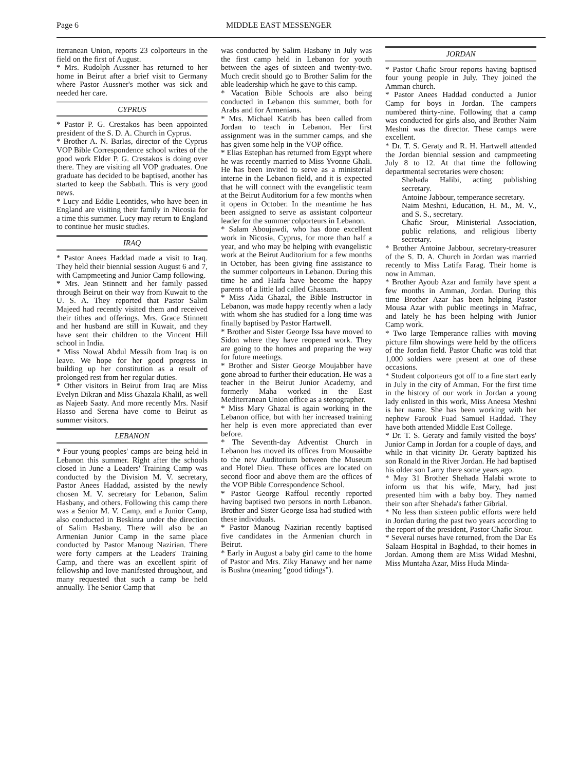Page 6 MIDDLE EAST MESSENGER
iterranean Union, reports 23 colporteurs in the field on the first of August.
* Mrs. Rudolph Aussner has returned to her home in Beirut after a brief visit to Germany where Pastor Aussner's mother was sick and needed her care.
CYPRUS
* Pastor P. G. Crestakos has been appointed president of the S. D. A. Church in Cyprus.
* Brother A. N. Barlas, director of the Cyprus VOP Bible Correspondence school writes of the good work Elder P. G. Crestakos is doing over there. They are visiting all VOP graduates. One graduate has decided to be baptised, another has started to keep the Sabbath. This is very good news.
* Lucy and Eddie Leontides, who have been in England are visiting their family in Nicosia for a time this summer. Lucy may return to England to continue her music studies.
IRAQ
* Pastor Anees Haddad made a visit to Iraq. They held their biennial session August 6 and 7, with Campmeeting and Junior Camp following.
* Mrs. Jean Stinnett and her family passed through Beirut on their way from Kuwait to the U. S. A. They reported that Pastor Salim Majeed had recently visited them and received their tithes and offerings. Mrs. Grace Stinnett and her husband are still in Kuwait, and they have sent their children to the Vincent Hill school in India.
* Miss Nowal Abdul Messih from Iraq is on leave. We hope for her good progress in building up her constitution as a result of prolonged rest from her regular duties.
* Other visitors in Beirut from Iraq are Miss Evelyn Dikran and Miss Ghazala Khalil, as well as Najeeb Saaty. And more recently Mrs. Nasif Hasso and Serena have come to Beirut as summer visitors.
LEBANON
* Four young peoples' camps are being held in Lebanon this summer. Right after the schools closed in June a Leaders' Training Camp was conducted by the Division M. V. secretary, Pastor Anees Haddad, assisted by the newly chosen M. V. secretary for Lebanon, Salim Hasbany, and others. Following this camp there was a Senior M. V. Camp, and a Junior Camp, also conducted in Beskinta under the direction of Salim Hasbany. There will also be an Armenian Junior Camp in the same place conducted by Pastor Manoug Nazirian. There were forty campers at the Leaders' Training Camp, and there was an excellent spirit of fellowship and love manifested throughout, and many requested that such a camp be held annually. The Senior Camp that
was conducted by Salim Hasbany in July was the first camp held in Lebanon for youth between the ages of sixteen and twenty-two. Much credit should go to Brother Salim for the able leadership which he gave to this camp.
* Vacation Bible Schools are also being conducted in Lebanon this summer, both for Arabs and for Armenians.
* Mrs. Michael Katrib has been called from Jordan to teach in Lebanon. Her first assignment was in the summer camps, and she has given some help in the VOP office.
* Elias Estephan has returned from Egypt where he was recently married to Miss Yvonne Ghali. He has been invited to serve as a ministerial interne in the Lebanon field, and it is expected that he will connect with the evangelistic team at the Beirut Auditorium for a few months when it opens in October. In the meantime he has been assigned to serve as assistant colporteur leader for the summer colporteurs in Lebanon.
* Salam Aboujawdi, who has done excellent work in Nicosia, Cyprus, for more than half a year, and who may be helping with evangelistic work at the Beirut Auditorium for a few months in October, has been giving fine assistance to the summer colporteurs in Lebanon. During this time he and Haifa have become the happy parents of a little lad called Ghassam.
* Miss Aida Ghazal, the Bible Instructor in Lebanon, was made happy recently when a lady with whom she has studied for a long time was finally baptised by Pastor Hartwell.
* Brother and Sister George Issa have moved to Sidon where they have reopened work. They are going to the homes and preparing the way for future meetings.
* Brother and Sister George Moujabber have gone abroad to further their education. He was a teacher in the Beirut Junior Academy, and formerly Maha worked in the East Mediterranean Union office as a stenographer.
* Miss Mary Ghazal is again working in the Lebanon office, but with her increased training her help is even more appreciated than ever before.
* The Seventh-day Adventist Church in Lebanon has moved its offices from Mousaitbe to the new Auditorium between the Museum and Hotel Dieu. These offices are located on second floor and above them are the offices of the VOP Bible Correspondence School.
* Pastor George Raffoul recently reported having baptised two persons in north Lebanon. Brother and Sister George Issa had studied with these individuals.
* Pastor Manoug Nazirian recently baptised five candidates in the Armenian church in Beirut.
* Early in August a baby girl came to the home of Pastor and Mrs. Ziky Hanawy and her name is Bushra (meaning "good tidings").
JORDAN
* Pastor Chafic Srour reports having baptised four young people in July. They joined the Amman church.
* Pastor Anees Haddad conducted a Junior Camp for boys in Jordan. The campers numbered thirty-nine. Following that a camp was conducted for girls also, and Brother Naim Meshni was the director. These camps were excellent.
* Dr. T. S. Geraty and R. H. Hartwell attended the Jordan biennial session and campmeeting July 8 to 12. At that time the following departmental secretaries were chosen:
Shehada Halibi, acting publishing secretary.
Antoine Jabbour, temperance secretary.
Naim Meshni, Education, H. M., M. V., and S. S., secretary.
Chafic Srour, Ministerial Association, public relations, and religious liberty secretary.
* Brother Antoine Jabbour, secretary-treasurer of the S. D. A. Church in Jordan was married recently to Miss Latifa Farag. Their home is now in Amman.
* Brother Ayoub Azar and family have spent a few months in Amman, Jordan. During this time Brother Azar has been helping Pastor Mousa Azar with public meetings in Mafrac, and lately he has been helping with Junior Camp work.
* Two large Temperance rallies with moving picture film showings were held by the officers of the Jordan field. Pastor Chafic was told that 1,000 soldiers were present at one of these occasions.
* Student colporteurs got off to a fine start early in July in the city of Amman. For the first time in the history of our work in Jordan a young lady enlisted in this work, Miss Aneesa Meshni is her name. She has been working with her nephew Farouk Fuad Samuel Haddad. They have both attended Middle East College.
* Dr. T. S. Geraty and family visited the boys' Junior Camp in Jordan for a couple of days, and while in that vicinity Dr. Geraty baptized his son Ronald in the River Jordan. He had baptised his older son Larry there some years ago.
* May 31 Brother Shehada Halabi wrote to inform us that his wife, Mary, had just presented him with a baby boy. They named their son after Shehada's father Gibrial.
* No less than sixteen public efforts were held in Jordan during the past two years according to the report of the president, Pastor Chafic Srour.
* Several nurses have returned, from the Dar Es Salaam Hospital in Baghdad, to their homes in Jordan. Among them are Miss Widad Meshni, Miss Muntaha Azar, Miss Huda Minda-